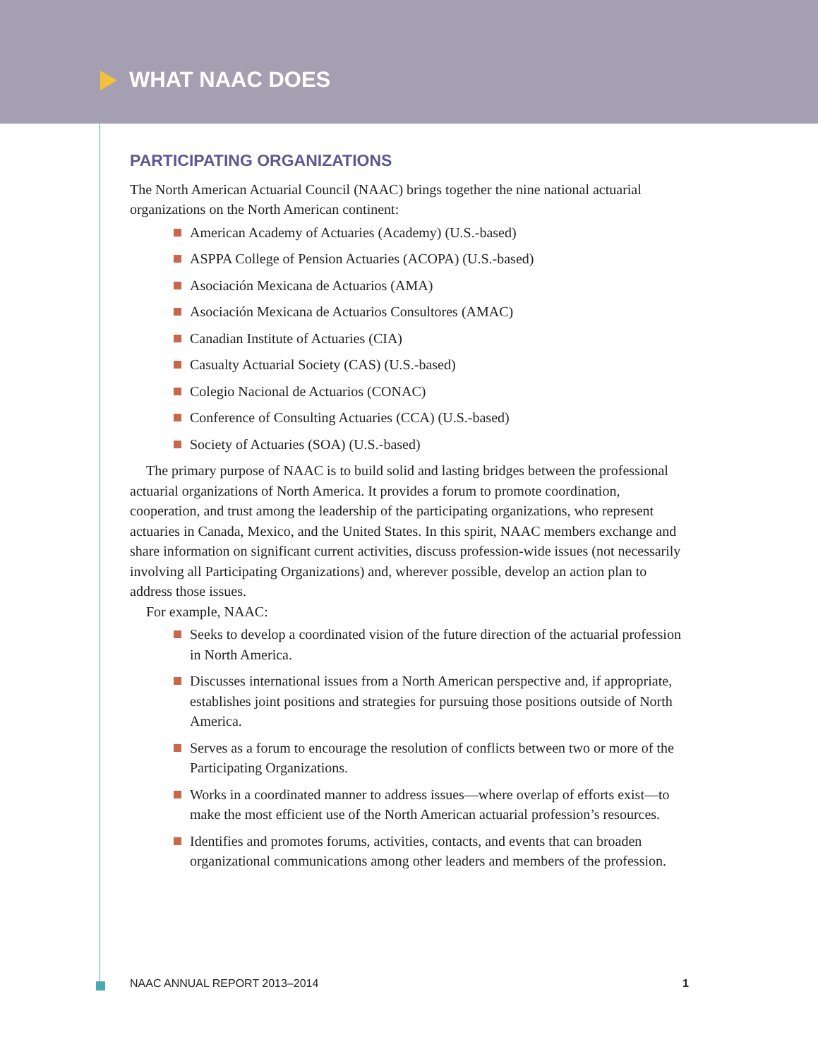WHAT NAAC DOES
PARTICIPATING ORGANIZATIONS
The North American Actuarial Council (NAAC) brings together the nine national actuarial organizations on the North American continent:
American Academy of Actuaries (Academy) (U.S.-based)
ASPPA College of Pension Actuaries (ACOPA) (U.S.-based)
Asociación Mexicana de Actuarios (AMA)
Asociación Mexicana de Actuarios Consultores (AMAC)
Canadian Institute of Actuaries (CIA)
Casualty Actuarial Society (CAS) (U.S.-based)
Colegio Nacional de Actuarios (CONAC)
Conference of Consulting Actuaries (CCA) (U.S.-based)
Society of Actuaries (SOA) (U.S.-based)
The primary purpose of NAAC is to build solid and lasting bridges between the professional actuarial organizations of North America. It provides a forum to promote coordination, cooperation, and trust among the leadership of the participating organizations, who represent actuaries in Canada, Mexico, and the United States. In this spirit, NAAC members exchange and share information on significant current activities, discuss profession-wide issues (not necessarily involving all Participating Organizations) and, wherever possible, develop an action plan to address those issues.
For example, NAAC:
Seeks to develop a coordinated vision of the future direction of the actuarial profession in North America.
Discusses international issues from a North American perspective and, if appropriate, establishes joint positions and strategies for pursuing those positions outside of North America.
Serves as a forum to encourage the resolution of conflicts between two or more of the Participating Organizations.
Works in a coordinated manner to address issues—where overlap of efforts exist—to make the most efficient use of the North American actuarial profession’s resources.
Identifies and promotes forums, activities, contacts, and events that can broaden organizational communications among other leaders and members of the profession.
NAAC ANNUAL REPORT 2013–2014 1